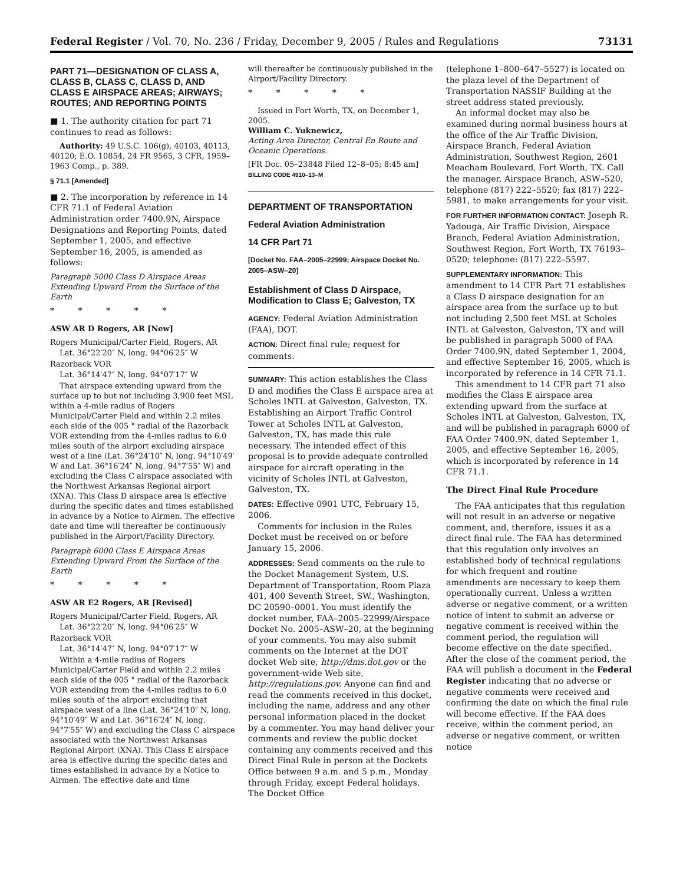Federal Register / Vol. 70, No. 236 / Friday, December 9, 2005 / Rules and Regulations 73131
PART 71—DESIGNATION OF CLASS A, CLASS B, CLASS C, CLASS D, AND CLASS E AIRSPACE AREAS; AIRWAYS; ROUTES; AND REPORTING POINTS
■ 1. The authority citation for part 71 continues to read as follows:
Authority: 49 U.S.C. 106(g), 40103, 40113, 40120; E.O. 10854, 24 FR 9565, 3 CFR, 1959–1963 Comp., p. 389.
§ 71.1 [Amended]
■ 2. The incorporation by reference in 14 CFR 71.1 of Federal Aviation Administration order 7400.9N, Airspace Designations and Reporting Points, dated September 1, 2005, and effective September 16, 2005, is amended as follows:
Paragraph 5000 Class D Airspace Areas Extending Upward From the Surface of the Earth
* * * * *
ASW AR D Rogers, AR [New]
Rogers Municipal/Carter Field, Rogers, AR
Lat. 36°22′20″ N, long. 94°06′25″ W
Razorback VOR
Lat. 36°14′47″ N, long. 94°07′17″ W
That airspace extending upward from the surface up to but not including 3,900 feet MSL within a 4-mile radius of Rogers Municipal/Carter Field and within 2.2 miles each side of the 005 ° radial of the Razorback VOR extending from the 4-miles radius to 6.0 miles south of the airport excluding airspace west of a line (Lat. 36°24′10″ N, long. 94°10′49′ W and Lat. 36°16′24″ N, long. 94°7′55″ W) and excluding the Class C airspace associated with the Northwest Arkansas Regional airport (XNA). This Class D airspace area is effective during the specific dates and times established in advance by a Notice to Airmen. The effective date and time will thereafter be continuously published in the Airport/Facility Directory.
Paragraph 6000 Class E Airspace Areas Extending Upward From the Surface of the Earth
* * * * *
ASW AR E2 Rogers, AR [Revised]
Rogers Municipal/Carter Field, Rogers, AR
Lat. 36°22′20″ N, long. 94°06′25″ W
Razorback VOR
Lat. 36°14′47″ N, long. 94°07′17″ W
Within a 4-mile radius of Rogers Municipal/Carter Field and within 2.2 miles each side of the 005 ° radial of the Razorback VOR extending from the 4-miles radius to 6.0 miles south of the airport excluding that airspace west of a line (Lat. 36°24′10″ N, long. 94°10′49″ W and Lat. 36°16′24″ N, long. 94°7′55″ W) and excluding the Class C airspace associated with the Northwest Arkansas Regional Airport (XNA). This Class E airspace area is effective during the specific dates and times established in advance by a Notice to Airmen. The effective date and time
will thereafter be continuously published in the Airport/Facility Directory.
* * * * *
Issued in Fort Worth, TX, on December 1, 2005.
William C. Yuknewicz,
Acting Area Director, Central En Route and Oceanic Operations.
[FR Doc. 05–23848 Filed 12–8–05; 8:45 am]
BILLING CODE 4910–13–M
DEPARTMENT OF TRANSPORTATION
Federal Aviation Administration
14 CFR Part 71
[Docket No. FAA–2005–22999; Airspace Docket No. 2005–ASW–20]
Establishment of Class D Airspace, Modification to Class E; Galveston, TX
AGENCY: Federal Aviation Administration (FAA), DOT.
ACTION: Direct final rule; request for comments.
SUMMARY: This action establishes the Class D and modifies the Class E airspace area at Scholes INTL at Galveston, Galveston, TX. Establishing an Airport Traffic Control Tower at Scholes INTL at Galveston, Galveston, TX, has made this rule necessary. The intended effect of this proposal is to provide adequate controlled airspace for aircraft operating in the vicinity of Scholes INTL at Galveston, Galveston, TX.
DATES: Effective 0901 UTC, February 15, 2006.
Comments for inclusion in the Rules Docket must be received on or before January 15, 2006.
ADDRESSES: Send comments on the rule to the Docket Management System, U.S. Department of Transportation, Room Plaza 401, 400 Seventh Street, SW., Washington, DC 20590–0001. You must identify the docket number, FAA–2005–22999/Airspace Docket No. 2005–ASW–20, at the beginning of your comments. You may also submit comments on the Internet at the DOT docket Web site, http://dms.dot.gov or the government-wide Web site, http://regulations.gov. Anyone can find and read the comments received in this docket, including the name, address and any other personal information placed in the docket by a commenter. You may hand deliver your comments and review the public docket containing any comments received and this Direct Final Rule in person at the Dockets Office between 9 a.m. and 5 p.m., Monday through Friday, except Federal holidays. The Docket Office
(telephone 1–800–647–5527) is located on the plaza level of the Department of Transportation NASSIF Building at the street address stated previously.
An informal docket may also be examined during normal business hours at the office of the Air Traffic Division, Airspace Branch, Federal Aviation Administration, Southwest Region, 2601 Meacham Boulevard, Fort Worth, TX. Call the manager, Airspace Branch, ASW–520, telephone (817) 222–5520; fax (817) 222–5981, to make arrangements for your visit.
FOR FURTHER INFORMATION CONTACT: Joseph R. Yadouga, Air Traffic Division, Airspace Branch, Federal Aviation Administration, Southwest Region, Fort Worth, TX 76193–0520; telephone: (817) 222–5597.
SUPPLEMENTARY INFORMATION: This amendment to 14 CFR Part 71 establishes a Class D airspace designation for an airspace area from the surface up to but not including 2,500 feet MSL at Scholes INTL at Galveston, Galveston, TX and will be published in paragraph 5000 of FAA Order 7400.9N, dated September 1, 2004, and effective September 16, 2005, which is incorporated by reference in 14 CFR 71.1.
This amendment to 14 CFR part 71 also modifies the Class E airspace area extending upward from the surface at Scholes INTL at Galveston, Galveston, TX, and will be published in paragraph 6000 of FAA Order 7400.9N, dated September 1, 2005, and effective September 16, 2005, which is incorporated by reference in 14 CFR 71.1.
The Direct Final Rule Procedure
The FAA anticipates that this regulation will not result in an adverse or negative comment, and, therefore, issues it as a direct final rule. The FAA has determined that this regulation only involves an established body of technical regulations for which frequent and routine amendments are necessary to keep them operationally current. Unless a written adverse or negative comment, or a written notice of intent to submit an adverse or negative comment is received within the comment period, the regulation will become effective on the date specified. After the close of the comment period, the FAA will publish a document in the Federal Register indicating that no adverse or negative comments were received and confirming the date on which the final rule will become effective. If the FAA does receive, within the comment period, an adverse or negative comment, or written notice